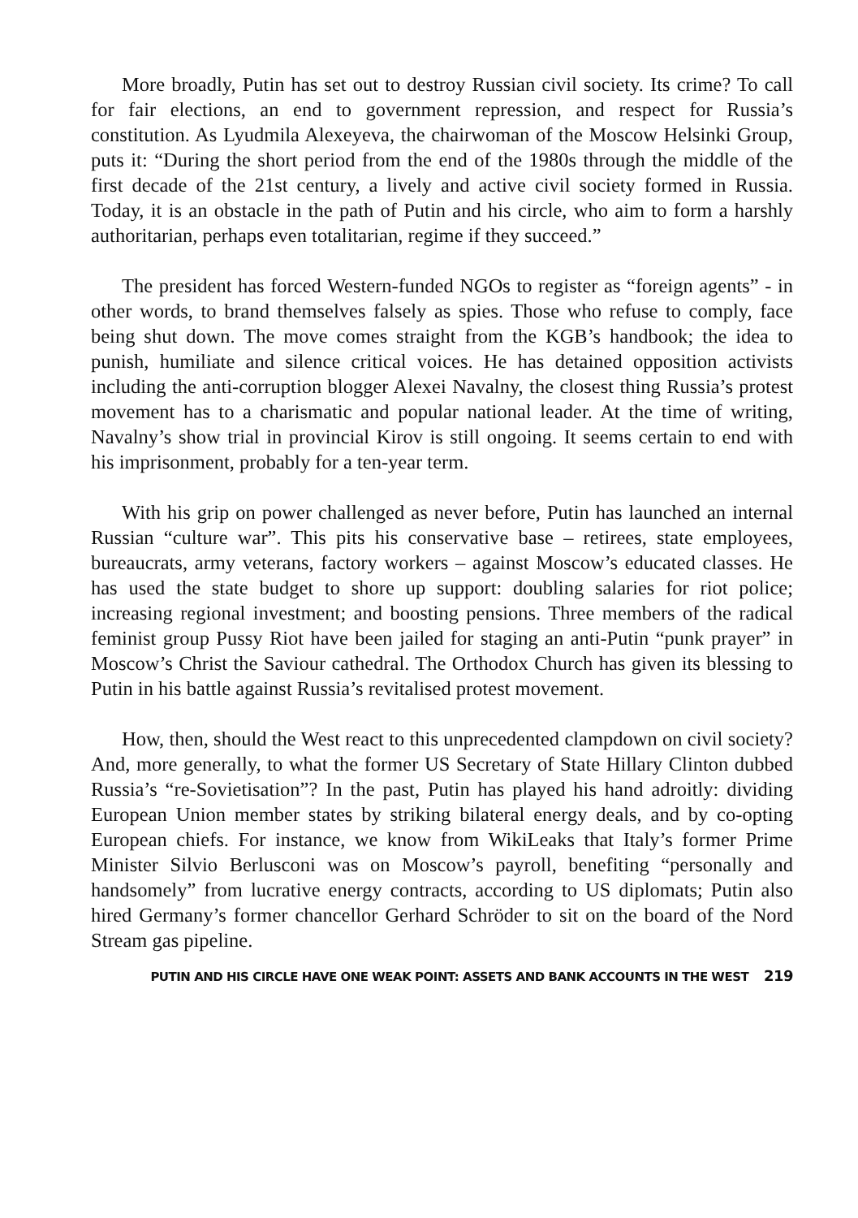More broadly, Putin has set out to destroy Russian civil society. Its crime? To call for fair elections, an end to government repression, and respect for Russia’s constitution. As Lyudmila Alexeyeva, the chairwoman of the Moscow Helsinki Group, puts it: “During the short period from the end of the 1980s through the middle of the first decade of the 21st century, a lively and active civil society formed in Russia. Today, it is an obstacle in the path of Putin and his circle, who aim to form a harshly authoritarian, perhaps even totalitarian, regime if they succeed.”
The president has forced Western-funded NGOs to register as “foreign agents” - in other words, to brand themselves falsely as spies. Those who refuse to comply, face being shut down. The move comes straight from the KGB’s handbook; the idea to punish, humiliate and silence critical voices. He has detained opposition activists including the anti-corruption blogger Alexei Navalny, the closest thing Russia’s protest movement has to a charismatic and popular national leader. At the time of writing, Navalny’s show trial in provincial Kirov is still ongoing. It seems certain to end with his imprisonment, probably for a ten-year term.
With his grip on power challenged as never before, Putin has launched an internal Russian “culture war”. This pits his conservative base – retirees, state employees, bureaucrats, army veterans, factory workers – against Moscow’s educated classes. He has used the state budget to shore up support: doubling salaries for riot police; increasing regional investment; and boosting pensions. Three members of the radical feminist group Pussy Riot have been jailed for staging an anti-Putin “punk prayer” in Moscow’s Christ the Saviour cathedral. The Orthodox Church has given its blessing to Putin in his battle against Russia’s revitalised protest movement.
How, then, should the West react to this unprecedented clampdown on civil society? And, more generally, to what the former US Secretary of State Hillary Clinton dubbed Russia’s “re-Sovietisation”? In the past, Putin has played his hand adroitly: dividing European Union member states by striking bilateral energy deals, and by co-opting European chiefs. For instance, we know from WikiLeaks that Italy’s former Prime Minister Silvio Berlusconi was on Moscow’s payroll, benefiting “personally and handsomely” from lucrative energy contracts, according to US diplomats; Putin also hired Germany’s former chancellor Gerhard Schröder to sit on the board of the Nord Stream gas pipeline.
PUTIN AND HIS CIRCLE HAVE ONE WEAK POINT: ASSETS AND BANK ACCOUNTS IN THE WEST 219